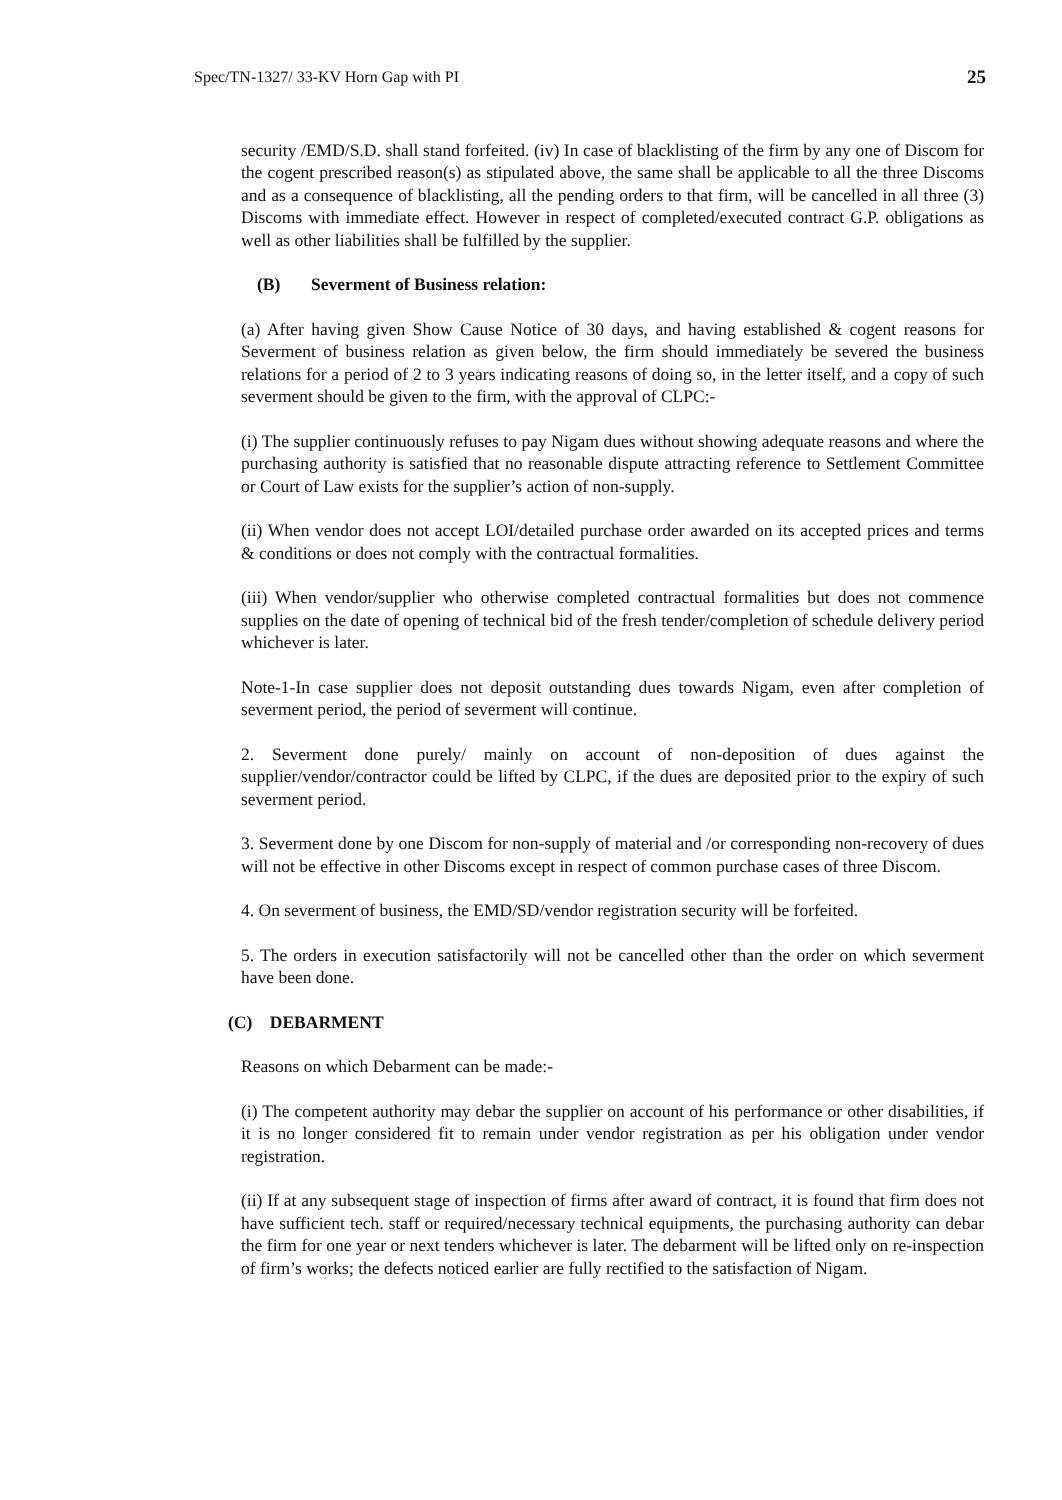Spec/TN-1327/ 33-KV Horn Gap with PI 25
security /EMD/S.D. shall stand forfeited. (iv) In case of blacklisting of the firm by any one of Discom for the cogent prescribed reason(s) as stipulated above, the same shall be applicable to all the three Discoms and as a consequence of blacklisting, all the pending orders to that firm, will be cancelled in all three (3) Discoms with immediate effect. However in respect of completed/executed contract G.P. obligations as well as other liabilities shall be fulfilled by the supplier.
(B) Severment of Business relation:
(a) After having given Show Cause Notice of 30 days, and having established & cogent reasons for Severment of business relation as given below, the firm should immediately be severed the business relations for a period of 2 to 3 years indicating reasons of doing so, in the letter itself, and a copy of such severment should be given to the firm, with the approval of CLPC:-
(i) The supplier continuously refuses to pay Nigam dues without showing adequate reasons and where the purchasing authority is satisfied that no reasonable dispute attracting reference to Settlement Committee or Court of Law exists for the supplier’s action of non-supply.
(ii) When vendor does not accept LOI/detailed purchase order awarded on its accepted prices and terms & conditions or does not comply with the contractual formalities.
(iii) When vendor/supplier who otherwise completed contractual formalities but does not commence supplies on the date of opening of technical bid of the fresh tender/completion of schedule delivery period whichever is later.
Note-1-In case supplier does not deposit outstanding dues towards Nigam, even after completion of severment period, the period of severment will continue.
2. Severment done purely/ mainly on account of non-deposition of dues against the supplier/vendor/contractor could be lifted by CLPC, if the dues are deposited prior to the expiry of such severment period.
3. Severment done by one Discom for non-supply of material and /or corresponding non-recovery of dues will not be effective in other Discoms except in respect of common purchase cases of three Discom.
4. On severment of business, the EMD/SD/vendor registration security will be forfeited.
5. The orders in execution satisfactorily will not be cancelled other than the order on which severment have been done.
(C) DEBARMENT
Reasons on which Debarment can be made:-
(i) The competent authority may debar the supplier on account of his performance or other disabilities, if it is no longer considered fit to remain under vendor registration as per his obligation under vendor registration.
(ii) If at any subsequent stage of inspection of firms after award of contract, it is found that firm does not have sufficient tech. staff or required/necessary technical equipments, the purchasing authority can debar the firm for one year or next tenders whichever is later. The debarment will be lifted only on re-inspection of firm’s works; the defects noticed earlier are fully rectified to the satisfaction of Nigam.